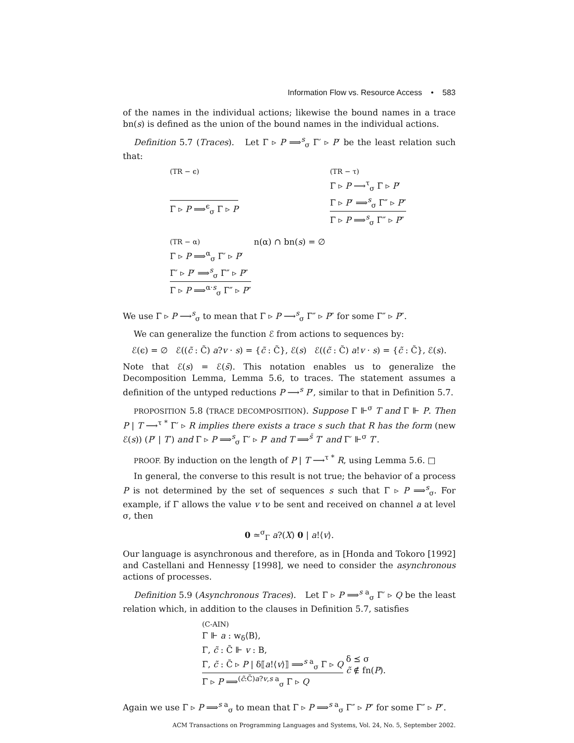Information Flow vs. Resource Access • 583
of the names in the individual actions; likewise the bound names in a trace bn(s) is defined as the union of the bound names in the individual actions.
Definition 5.7 (Traces). Let Γ ▹ P ⟹<sup>s</sup><sub>σ</sub> Γ′ ▹ P′ be the least relation such that:
(TR − ϵ)
Γ ▹ P ⟹<sup>ϵ</sup><sub>σ</sub> Γ ▹ P
(TR − τ)
Γ ▹ P ⟶<sup>τ</sup><sub>σ</sub> Γ ▹ P′
Γ ▹ P′ ⟹<sup>s</sup><sub>σ</sub> Γ″ ▹ P″
Γ ▹ P ⟹<sup>s</sup><sub>σ</sub> Γ″ ▹ P″
(TR − α)
Γ ▹ P ⟹<sup>α</sup><sub>σ</sub> Γ′ ▹ P′
Γ′ ▹ P′ ⟹<sup>s</sup><sub>σ</sub> Γ″ ▹ P″
Γ ▹ P ⟹<sup>α·s</sup><sub>σ</sub> Γ″ ▹ P″
n(α) ∩ bn(s) = ∅
We use Γ ▹ P ⟶<sup>s</sup><sub>σ</sub> to mean that Γ ▹ P ⟶<sup>s</sup><sub>σ</sub> Γ″ ▹ P″ for some Γ″ ▹ P″.
We can generalize the function ℰ from actions to sequences by:
ℰ(ϵ) = ∅ ℰ((c̃ : C̃) a?v · s) = {c̃ : C̃}, ℰ(s) ℰ((c̃ : C̃) a!v · s) = {c̃ : C̃}, ℰ(s).
Note that ℰ(s) = ℰ(s̄). This notation enables us to generalize the Decomposition Lemma, Lemma 5.6, to traces. The statement assumes a definition of the untyped reductions P ⟶<sup>s</sup> P′, similar to that in Definition 5.7.
PROPOSITION 5.8 (TRACE DECOMPOSITION). Suppose Γ ⊩<sup>σ</sup> T and Γ ⊩ P. Then P | T ⟶<sup>τ *</sup> Γ′ ▹ R implies there exists a trace s such that R has the form (new ℰ(s)) (P′ | T′) and Γ ▹ P ⟹<sup>s</sup><sub>σ</sub> Γ′ ▹ P′ and T ⟹<sup>s̄</sup> T′ and Γ′ ⊩<sup>σ</sup> T′.
PROOF. By induction on the length of P | T ⟶<sup>τ *</sup> R, using Lemma 5.6. □
In general, the converse to this result is not true; the behavior of a process P is not determined by the set of sequences s such that Γ ▹ P ⟹<sup>s</sup><sub>σ</sub>. For example, if Γ allows the value v to be sent and received on channel a at level σ, then
0 ≃<sup>σ</sup><sub>Γ</sub> a?(X) 0 | a!⟨v⟩.
Our language is asynchronous and therefore, as in [Honda and Tokoro [1992] and Castellani and Hennessy [1998], we need to consider the asynchronous actions of processes.
Definition 5.9 (Asynchronous Traces). Let Γ ▹ P ⟹<sup>s a</sup><sub>σ</sub> Γ′ ▹ Q be the least relation which, in addition to the clauses in Definition 5.7, satisfies
(C-AIN)
Γ ⊩ a : w<sub>δ</sub>⟨B⟩,
Γ, c̃ : C̃ ⊩ v : B,
Γ, c̃ : C̃ ▹ P | δ⟦a!⟨v⟩⟧ ⟹<sup>s a</sup><sub>σ</sub> Γ ▹ Q
Γ ▹ P ⟹<sup>(c̃:C̃)a?v,s a</sup><sub>σ</sub> Γ ▹ Q
δ ⪯ σ
c̃ ∉ fn(P).
Again we use Γ ▹ P ⟹<sup>s a</sup><sub>σ</sub> to mean that Γ ▹ P ⟹<sup>s a</sup><sub>σ</sub> Γ″ ▹ P″ for some Γ″ ▹ P″.
ACM Transactions on Programming Languages and Systems, Vol. 24, No. 5, September 2002.